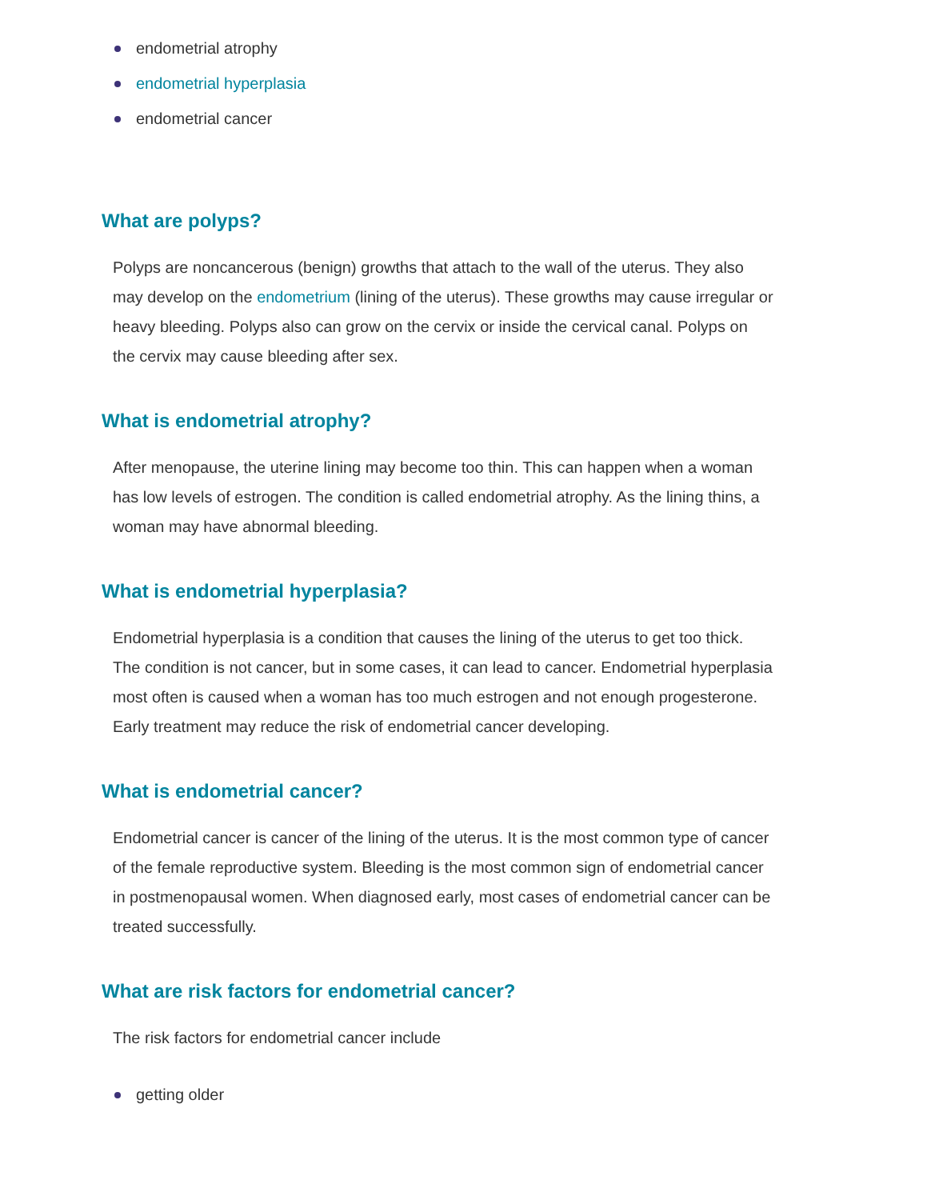endometrial atrophy
endometrial hyperplasia
endometrial cancer
What are polyps?
Polyps are noncancerous (benign) growths that attach to the wall of the uterus. They also may develop on the endometrium (lining of the uterus). These growths may cause irregular or heavy bleeding. Polyps also can grow on the cervix or inside the cervical canal. Polyps on the cervix may cause bleeding after sex.
What is endometrial atrophy?
After menopause, the uterine lining may become too thin. This can happen when a woman has low levels of estrogen. The condition is called endometrial atrophy. As the lining thins, a woman may have abnormal bleeding.
What is endometrial hyperplasia?
Endometrial hyperplasia is a condition that causes the lining of the uterus to get too thick. The condition is not cancer, but in some cases, it can lead to cancer. Endometrial hyperplasia most often is caused when a woman has too much estrogen and not enough progesterone. Early treatment may reduce the risk of endometrial cancer developing.
What is endometrial cancer?
Endometrial cancer is cancer of the lining of the uterus. It is the most common type of cancer of the female reproductive system. Bleeding is the most common sign of endometrial cancer in postmenopausal women. When diagnosed early, most cases of endometrial cancer can be treated successfully.
What are risk factors for endometrial cancer?
The risk factors for endometrial cancer include
getting older